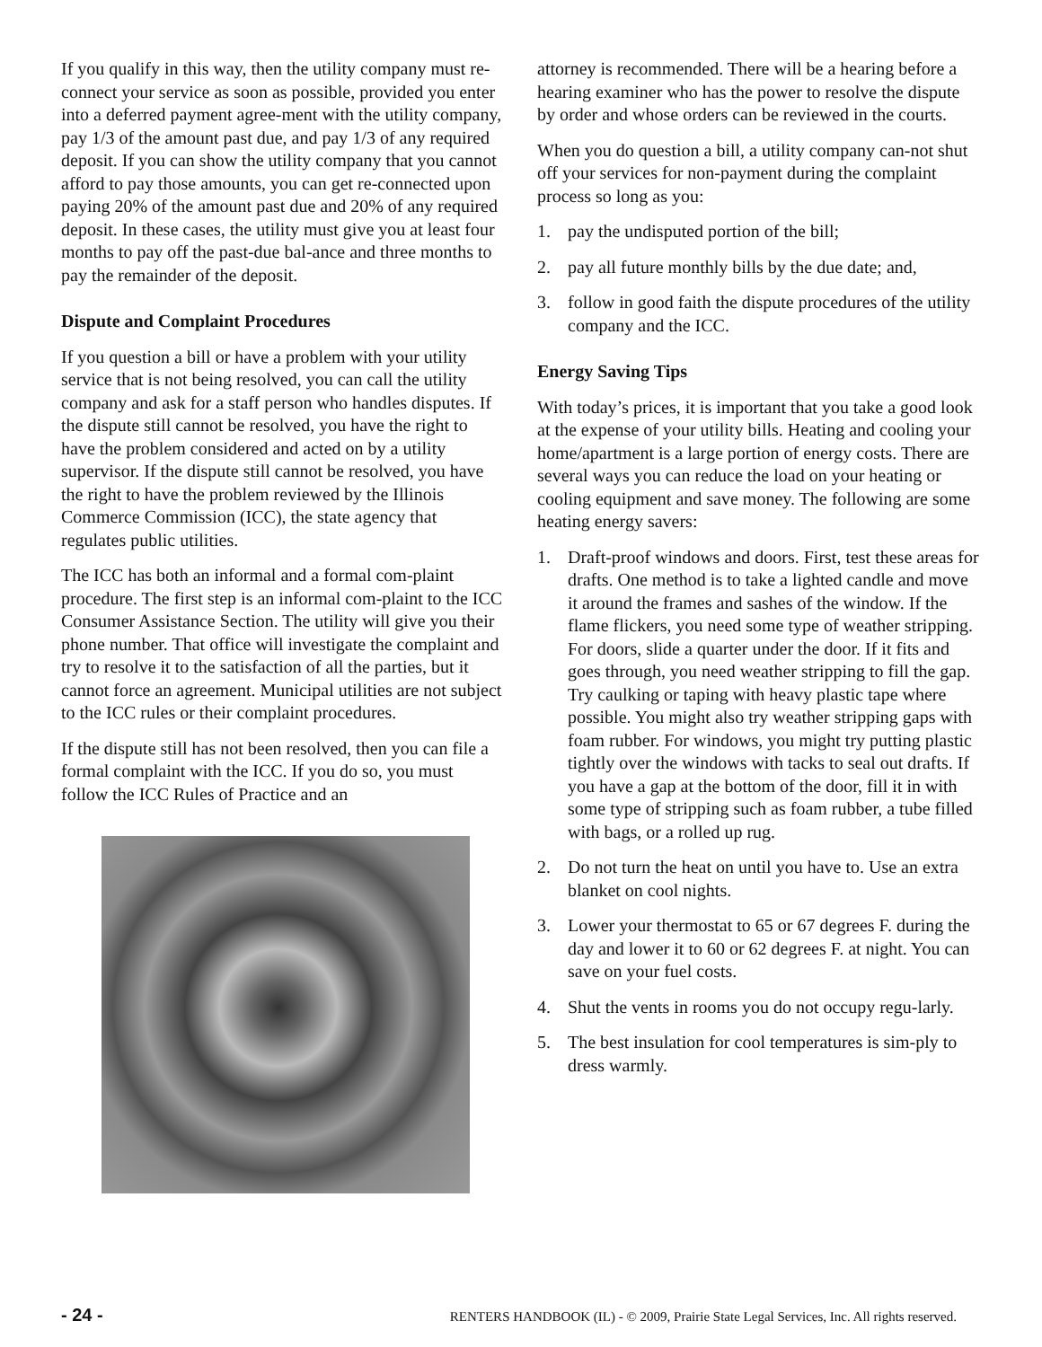If you qualify in this way, then the utility company must re-connect your service as soon as possible, provided you enter into a deferred payment agree-ment with the utility company, pay 1/3 of the amount past due, and pay 1/3 of any required deposit. If you can show the utility company that you cannot afford to pay those amounts, you can get re-connected upon paying 20% of the amount past due and 20% of any required deposit. In these cases, the utility must give you at least four months to pay off the past-due bal-ance and three months to pay the remainder of the deposit.
Dispute and Complaint Procedures
If you question a bill or have a problem with your utility service that is not being resolved, you can call the utility company and ask for a staff person who handles disputes. If the dispute still cannot be resolved, you have the right to have the problem considered and acted on by a utility supervisor. If the dispute still cannot be resolved, you have the right to have the problem reviewed by the Illinois Commerce Commission (ICC), the state agency that regulates public utilities.
The ICC has both an informal and a formal com-plaint procedure. The first step is an informal com-plaint to the ICC Consumer Assistance Section. The utility will give you their phone number. That office will investigate the complaint and try to resolve it to the satisfaction of all the parties, but it cannot force an agreement. Municipal utilities are not subject to the ICC rules or their complaint procedures.
If the dispute still has not been resolved, then you can file a formal complaint with the ICC. If you do so, you must follow the ICC Rules of Practice and an
attorney is recommended. There will be a hearing before a hearing examiner who has the power to resolve the dispute by order and whose orders can be reviewed in the courts.
When you do question a bill, a utility company can-not shut off your services for non-payment during the complaint process so long as you:
1. pay the undisputed portion of the bill;
2. pay all future monthly bills by the due date; and,
3. follow in good faith the dispute procedures of the utility company and the ICC.
Energy Saving Tips
With today’s prices, it is important that you take a good look at the expense of your utility bills. Heating and cooling your home/apartment is a large portion of energy costs. There are several ways you can reduce the load on your heating or cooling equipment and save money. The following are some heating energy savers:
1. Draft-proof windows and doors. First, test these areas for drafts. One method is to take a lighted candle and move it around the frames and sashes of the window. If the flame flickers, you need some type of weather stripping. For doors, slide a quarter under the door. If it fits and goes through, you need weather stripping to fill the gap. Try caulking or taping with heavy plastic tape where possible. You might also try weather stripping gaps with foam rubber. For windows, you might try putting plastic tightly over the windows with tacks to seal out drafts. If you have a gap at the bottom of the door, fill it in with some type of stripping such as foam rubber, a tube filled with bags, or a rolled up rug.
2. Do not turn the heat on until you have to. Use an extra blanket on cool nights.
3. Lower your thermostat to 65 or 67 degrees F. during the day and lower it to 60 or 62 degrees F. at night. You can save on your fuel costs.
4. Shut the vents in rooms you do not occupy regu-larly.
5. The best insulation for cool temperatures is sim-ply to dress warmly.
- 24 - RENTERS HANDBOOK (IL) - © 2009, Prairie State Legal Services, Inc. All rights reserved.